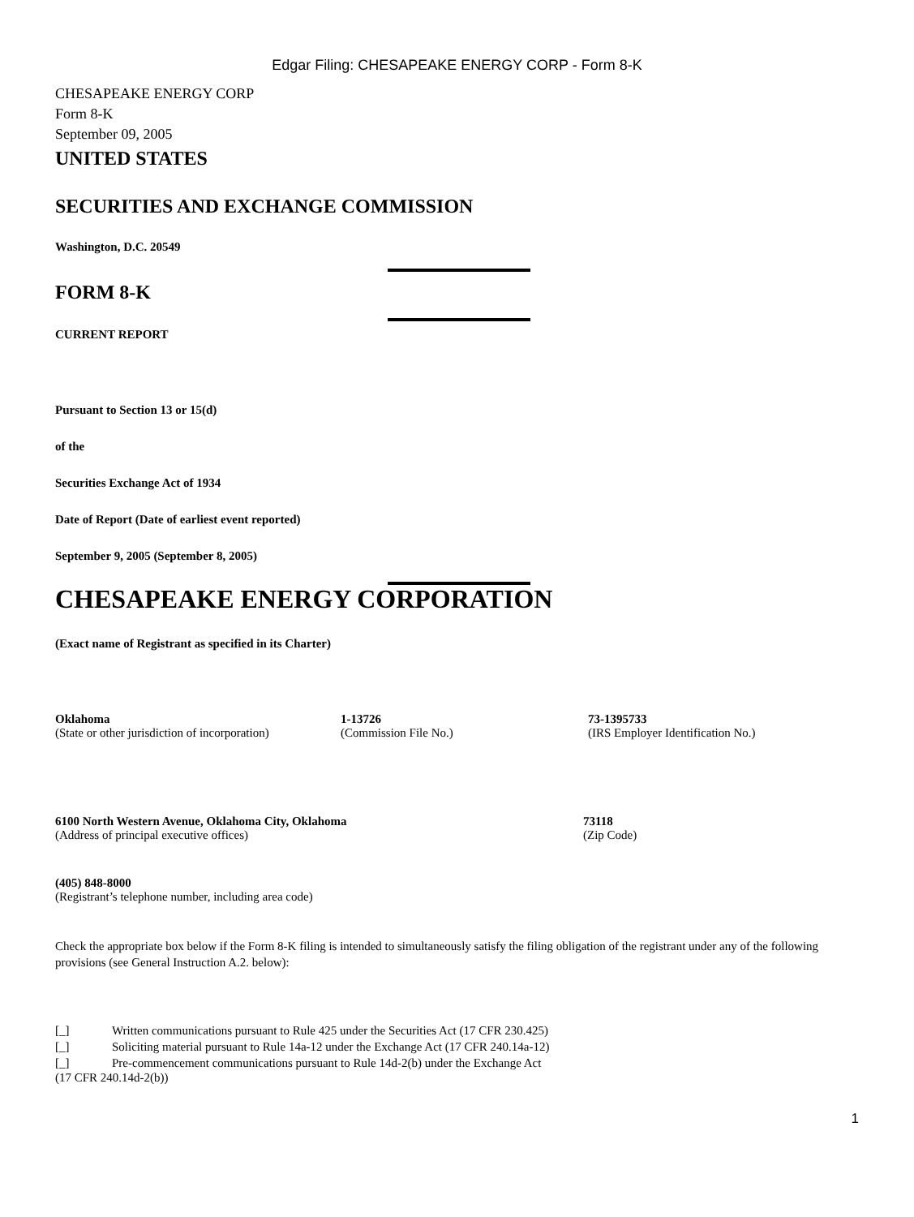Edgar Filing: CHESAPEAKE ENERGY CORP - Form 8-K
CHESAPEAKE ENERGY CORP
Form 8-K
September 09, 2005
UNITED STATES
SECURITIES AND EXCHANGE COMMISSION
Washington, D.C. 20549
FORM 8-K
CURRENT REPORT
Pursuant to Section 13 or 15(d)
of the
Securities Exchange Act of 1934
Date of Report (Date of earliest event reported)
September 9, 2005 (September 8, 2005)
CHESAPEAKE ENERGY CORPORATION
(Exact name of Registrant as specified in its Charter)
| Oklahoma (State or other jurisdiction of incorporation) | 1-13726 (Commission File No.) | 73-1395733 (IRS Employer Identification No.) |
| 6100 North Western Avenue, Oklahoma City, Oklahoma (Address of principal executive offices) | 73118 (Zip Code) |
(405) 848-8000
(Registrant’s telephone number, including area code)
Check the appropriate box below if the Form 8-K filing is intended to simultaneously satisfy the filing obligation of the registrant under any of the following provisions (see General Instruction A.2. below):
| [_] | Written communications pursuant to Rule 425 under the Securities Act (17 CFR 230.425) |
| [_] | Soliciting material pursuant to Rule 14a-12 under the Exchange Act (17 CFR 240.14a-12) |
| [_] | Pre-commencement communications pursuant to Rule 14d-2(b) under the Exchange Act |
(17 CFR 240.14d-2(b))
1